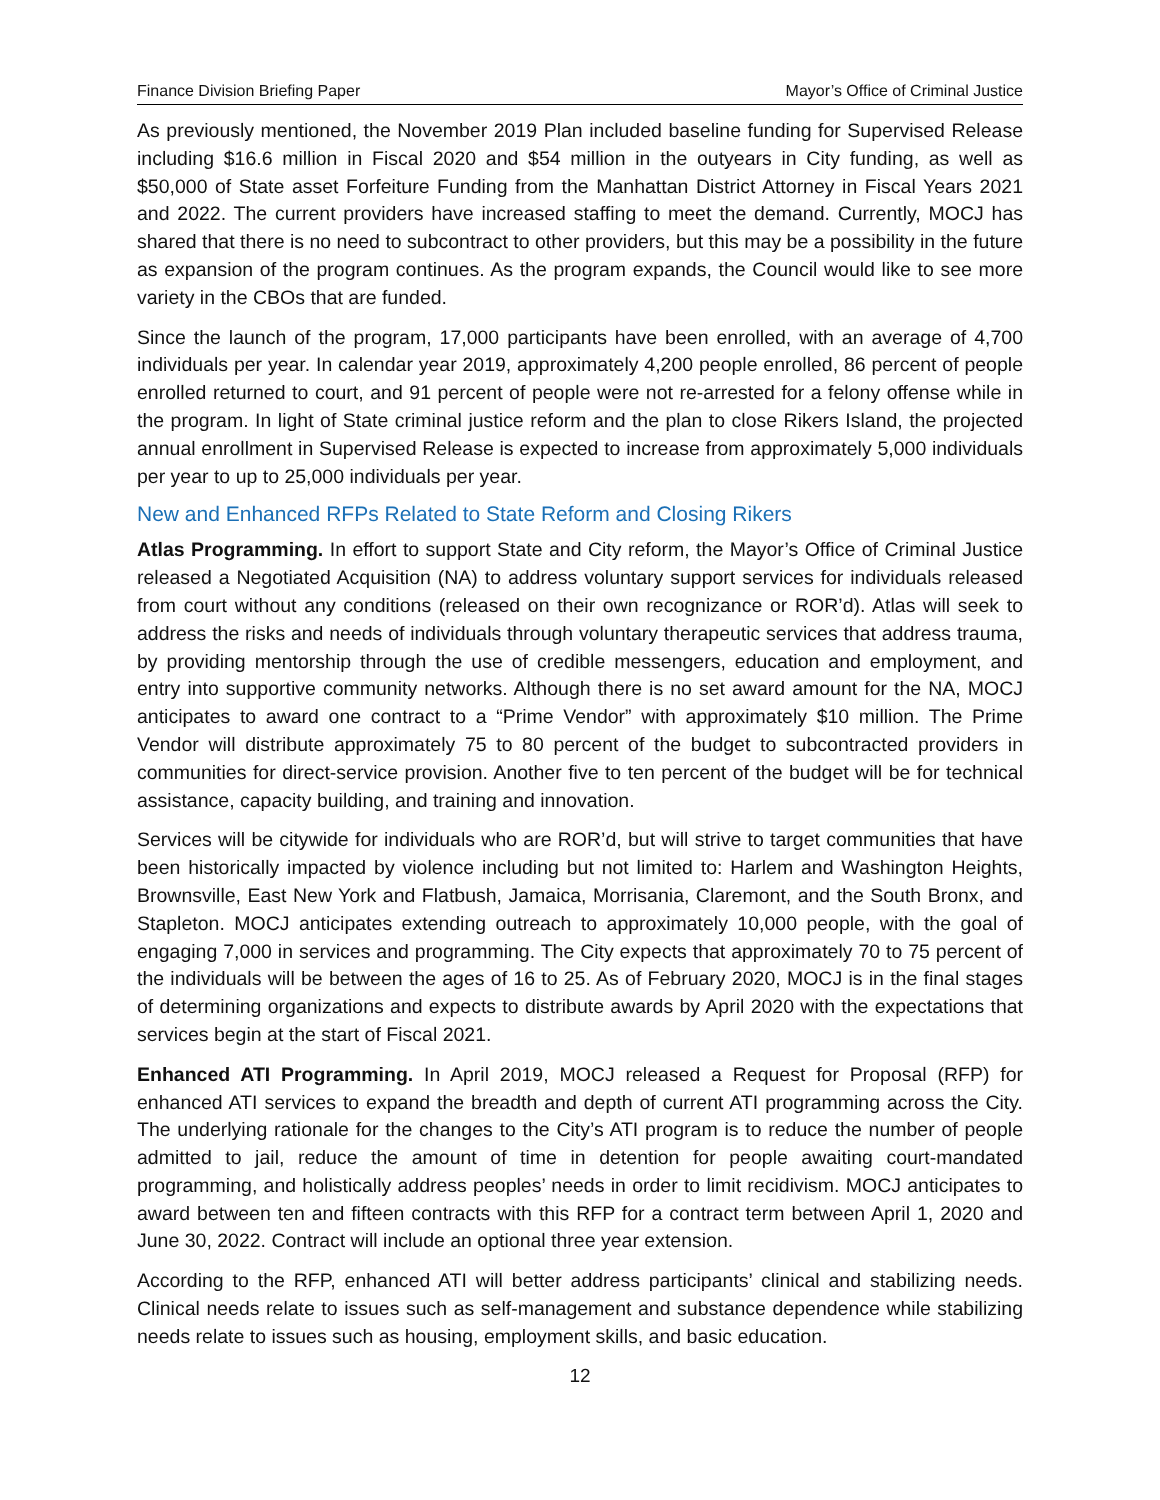Finance Division Briefing Paper Mayor’s Office of Criminal Justice
As previously mentioned, the November 2019 Plan included baseline funding for Supervised Release including $16.6 million in Fiscal 2020 and $54 million in the outyears in City funding, as well as $50,000 of State asset Forfeiture Funding from the Manhattan District Attorney in Fiscal Years 2021 and 2022. The current providers have increased staffing to meet the demand. Currently, MOCJ has shared that there is no need to subcontract to other providers, but this may be a possibility in the future as expansion of the program continues. As the program expands, the Council would like to see more variety in the CBOs that are funded.
Since the launch of the program, 17,000 participants have been enrolled, with an average of 4,700 individuals per year. In calendar year 2019, approximately 4,200 people enrolled, 86 percent of people enrolled returned to court, and 91 percent of people were not re-arrested for a felony offense while in the program. In light of State criminal justice reform and the plan to close Rikers Island, the projected annual enrollment in Supervised Release is expected to increase from approximately 5,000 individuals per year to up to 25,000 individuals per year.
New and Enhanced RFPs Related to State Reform and Closing Rikers
Atlas Programming. In effort to support State and City reform, the Mayor’s Office of Criminal Justice released a Negotiated Acquisition (NA) to address voluntary support services for individuals released from court without any conditions (released on their own recognizance or ROR’d). Atlas will seek to address the risks and needs of individuals through voluntary therapeutic services that address trauma, by providing mentorship through the use of credible messengers, education and employment, and entry into supportive community networks. Although there is no set award amount for the NA, MOCJ anticipates to award one contract to a “Prime Vendor” with approximately $10 million. The Prime Vendor will distribute approximately 75 to 80 percent of the budget to subcontracted providers in communities for direct-service provision. Another five to ten percent of the budget will be for technical assistance, capacity building, and training and innovation.
Services will be citywide for individuals who are ROR’d, but will strive to target communities that have been historically impacted by violence including but not limited to: Harlem and Washington Heights, Brownsville, East New York and Flatbush, Jamaica, Morrisania, Claremont, and the South Bronx, and Stapleton. MOCJ anticipates extending outreach to approximately 10,000 people, with the goal of engaging 7,000 in services and programming. The City expects that approximately 70 to 75 percent of the individuals will be between the ages of 16 to 25. As of February 2020, MOCJ is in the final stages of determining organizations and expects to distribute awards by April 2020 with the expectations that services begin at the start of Fiscal 2021.
Enhanced ATI Programming. In April 2019, MOCJ released a Request for Proposal (RFP) for enhanced ATI services to expand the breadth and depth of current ATI programming across the City. The underlying rationale for the changes to the City’s ATI program is to reduce the number of people admitted to jail, reduce the amount of time in detention for people awaiting court-mandated programming, and holistically address peoples’ needs in order to limit recidivism. MOCJ anticipates to award between ten and fifteen contracts with this RFP for a contract term between April 1, 2020 and June 30, 2022. Contract will include an optional three year extension.
According to the RFP, enhanced ATI will better address participants’ clinical and stabilizing needs. Clinical needs relate to issues such as self-management and substance dependence while stabilizing needs relate to issues such as housing, employment skills, and basic education.
12